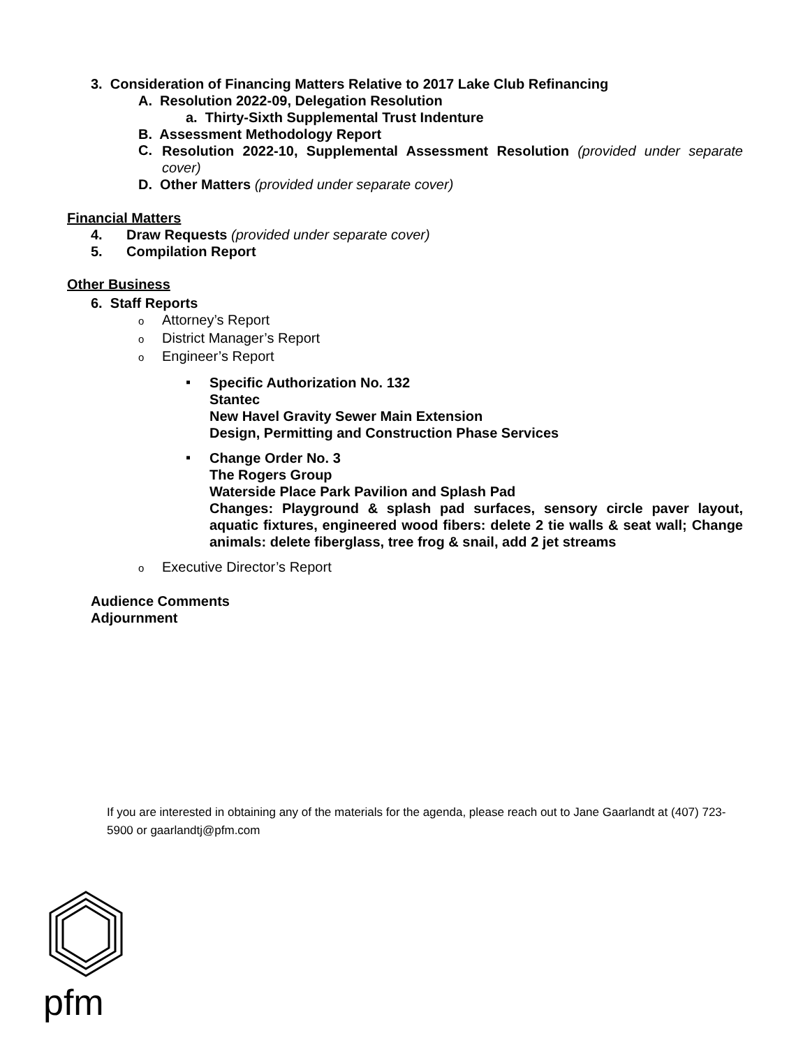3. Consideration of Financing Matters Relative to 2017 Lake Club Refinancing
A. Resolution 2022-09, Delegation Resolution
a. Thirty-Sixth Supplemental Trust Indenture
B. Assessment Methodology Report
C.
Resolution 2022-10, Supplemental Assessment Resolution (provided under separate cover)
D. Other Matters (provided under separate cover)
Financial Matters
4. Draw Requests (provided under separate cover)
5. Compilation Report
Other Business
6. Staff Reports
o Attorney’s Report
o District Manager’s Report
o Engineer’s Report
▪
Specific Authorization No. 132
Stantec
New Havel Gravity Sewer Main Extension
Design, Permitting and Construction Phase Services
▪
Change Order No. 3
The Rogers Group
Waterside Place Park Pavilion and Splash Pad
Changes: Playground & splash pad surfaces, sensory circle paver layout, aquatic fixtures, engineered wood fibers: delete 2 tie walls & seat wall; Change animals: delete fiberglass, tree frog & snail, add 2 jet streams
o Executive Director’s Report
Audience Comments
Adjournment
If you are interested in obtaining any of the materials for the agenda, please reach out to Jane Gaarlandt at (407) 723-5900 or gaarlandtj@pfm.com
pfm